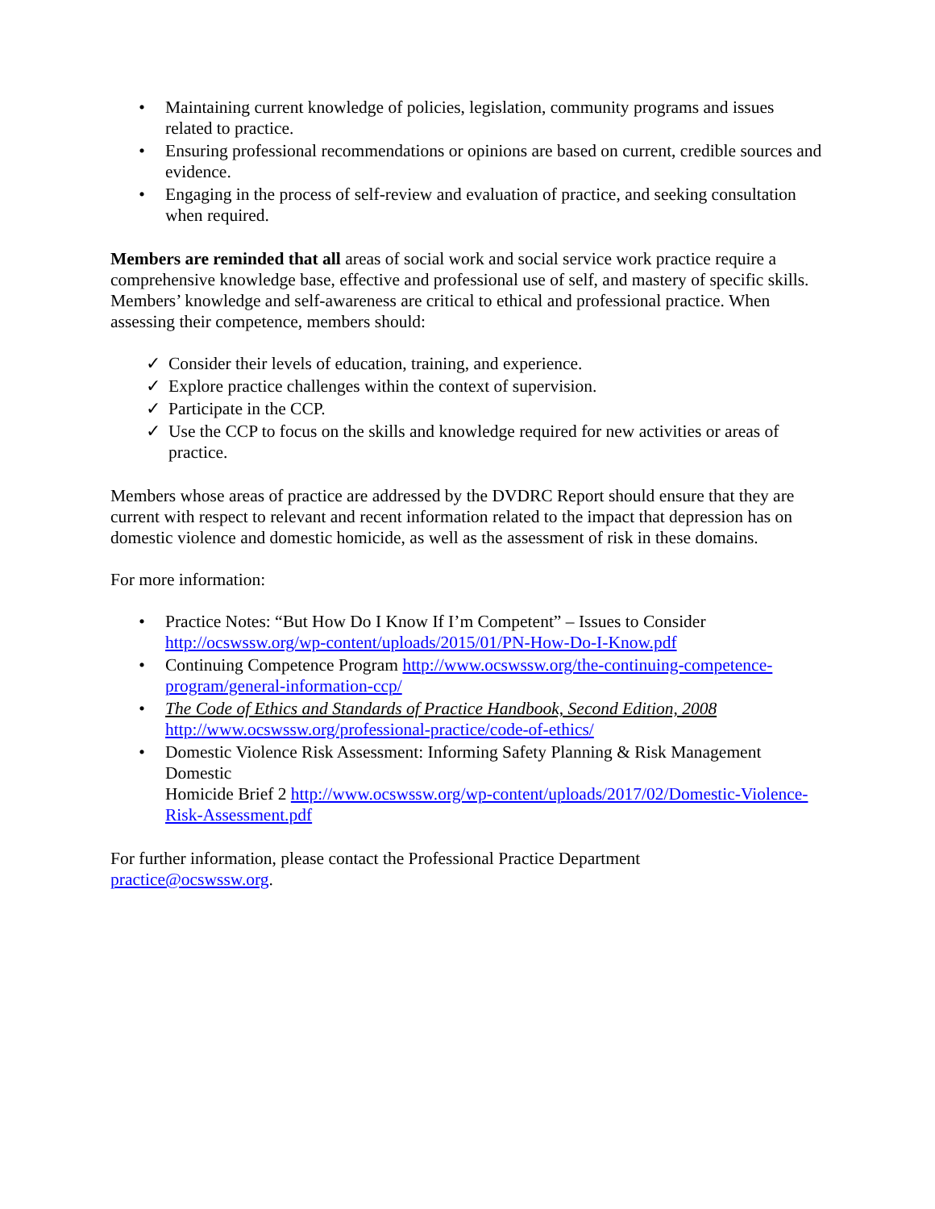• Maintaining current knowledge of policies, legislation, community programs and issues related to practice.
• Ensuring professional recommendations or opinions are based on current, credible sources and evidence.
• Engaging in the process of self-review and evaluation of practice, and seeking consultation when required.
Members are reminded that all areas of social work and social service work practice require a comprehensive knowledge base, effective and professional use of self, and mastery of specific skills. Members’ knowledge and self-awareness are critical to ethical and professional practice. When assessing their competence, members should:
✓ Consider their levels of education, training, and experience.
✓ Explore practice challenges within the context of supervision.
✓ Participate in the CCP.
✓ Use the CCP to focus on the skills and knowledge required for new activities or areas of practice.
Members whose areas of practice are addressed by the DVDRC Report should ensure that they are current with respect to relevant and recent information related to the impact that depression has on domestic violence and domestic homicide, as well as the assessment of risk in these domains.
For more information:
• Practice Notes: “But How Do I Know If I’m Competent” – Issues to Consider http://ocswssw.org/wp-content/uploads/2015/01/PN-How-Do-I-Know.pdf
• Continuing Competence Program http://www.ocswssw.org/the-continuing-competence-program/general-information-ccp/
• The Code of Ethics and Standards of Practice Handbook, Second Edition, 2008 http://www.ocswssw.org/professional-practice/code-of-ethics/
• Domestic Violence Risk Assessment: Informing Safety Planning & Risk Management Domestic
Homicide Brief 2 http://www.ocswssw.org/wp-content/uploads/2017/02/Domestic-Violence-Risk-Assessment.pdf
For further information, please contact the Professional Practice Department
practice@ocswssw.org.